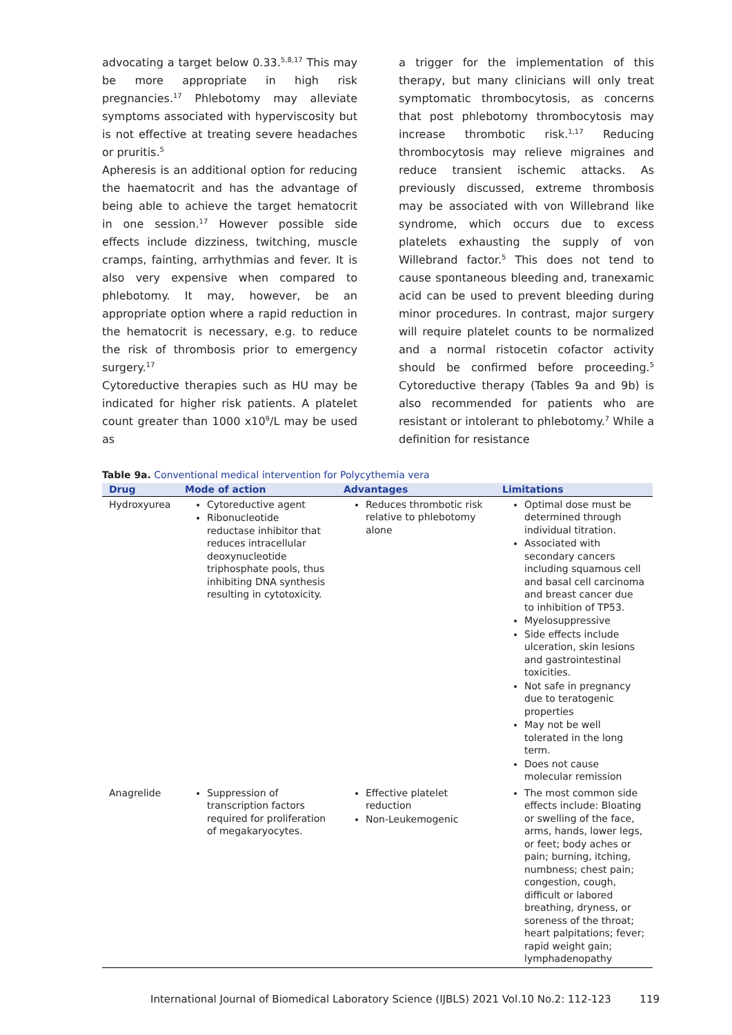advocating a target below 0.33.<sup>5,8,17</sup> This may be more appropriate in high risk pregnancies.<sup>17</sup> Phlebotomy may alleviate symptoms associated with hyperviscosity but is not effective at treating severe headaches or pruritis.<sup>5</sup>
Apheresis is an additional option for reducing the haematocrit and has the advantage of being able to achieve the target hematocrit in one session.<sup>17</sup> However possible side effects include dizziness, twitching, muscle cramps, fainting, arrhythmias and fever. It is also very expensive when compared to phlebotomy. It may, however, be an appropriate option where a rapid reduction in the hematocrit is necessary, e.g. to reduce the risk of thrombosis prior to emergency surgery.<sup>17</sup>
Cytoreductive therapies such as HU may be indicated for higher risk patients. A platelet count greater than 1000 x10<sup>9</sup>/L may be used as
a trigger for the implementation of this therapy, but many clinicians will only treat symptomatic thrombocytosis, as concerns that post phlebotomy thrombocytosis may increase thrombotic risk.<sup>1,17</sup> Reducing thrombocytosis may relieve migraines and reduce transient ischemic attacks. As previously discussed, extreme thrombosis may be associated with von Willebrand like syndrome, which occurs due to excess platelets exhausting the supply of von Willebrand factor.<sup>5</sup> This does not tend to cause spontaneous bleeding and, tranexamic acid can be used to prevent bleeding during minor procedures. In contrast, major surgery will require platelet counts to be normalized and a normal ristocetin cofactor activity should be confirmed before proceeding.<sup>5</sup> Cytoreductive therapy (Tables 9a and 9b) is also recommended for patients who are resistant or intolerant to phlebotomy.<sup>7</sup> While a definition for resistance
Table 9a. Conventional medical intervention for Polycythemia vera
| Drug | Mode of action | Advantages | Limitations |
| --- | --- | --- | --- |
| Hydroxyurea | Cytoreductive agent Ribonucleotide reductase inhibitor that reduces intracellular deoxynucleotide triphosphate pools, thus inhibiting DNA synthesis resulting in cytotoxicity. | Reduces thrombotic risk relative to phlebotomy alone | Optimal dose must be determined through individual titration. Associated with secondary cancers including squamous cell and basal cell carcinoma and breast cancer due to inhibition of TP53. Myelosuppressive Side effects include ulceration, skin lesions and gastrointestinal toxicities. Not safe in pregnancy due to teratogenic properties May not be well tolerated in the long term. Does not cause molecular remission |
| Anagrelide | Suppression of transcription factors required for proliferation of megakaryocytes. | Effective platelet reduction Non-Leukemogenic | The most common side effects include: Bloating or swelling of the face, arms, hands, lower legs, or feet; body aches or pain; burning, itching, numbness; chest pain; congestion, cough, difficult or labored breathing, dryness, or soreness of the throat; heart palpitations; fever; rapid weight gain; lymphadenopathy |
International Journal of Biomedical Laboratory Science (IJBLS) 2021 Vol.10 No.2: 112-123 119